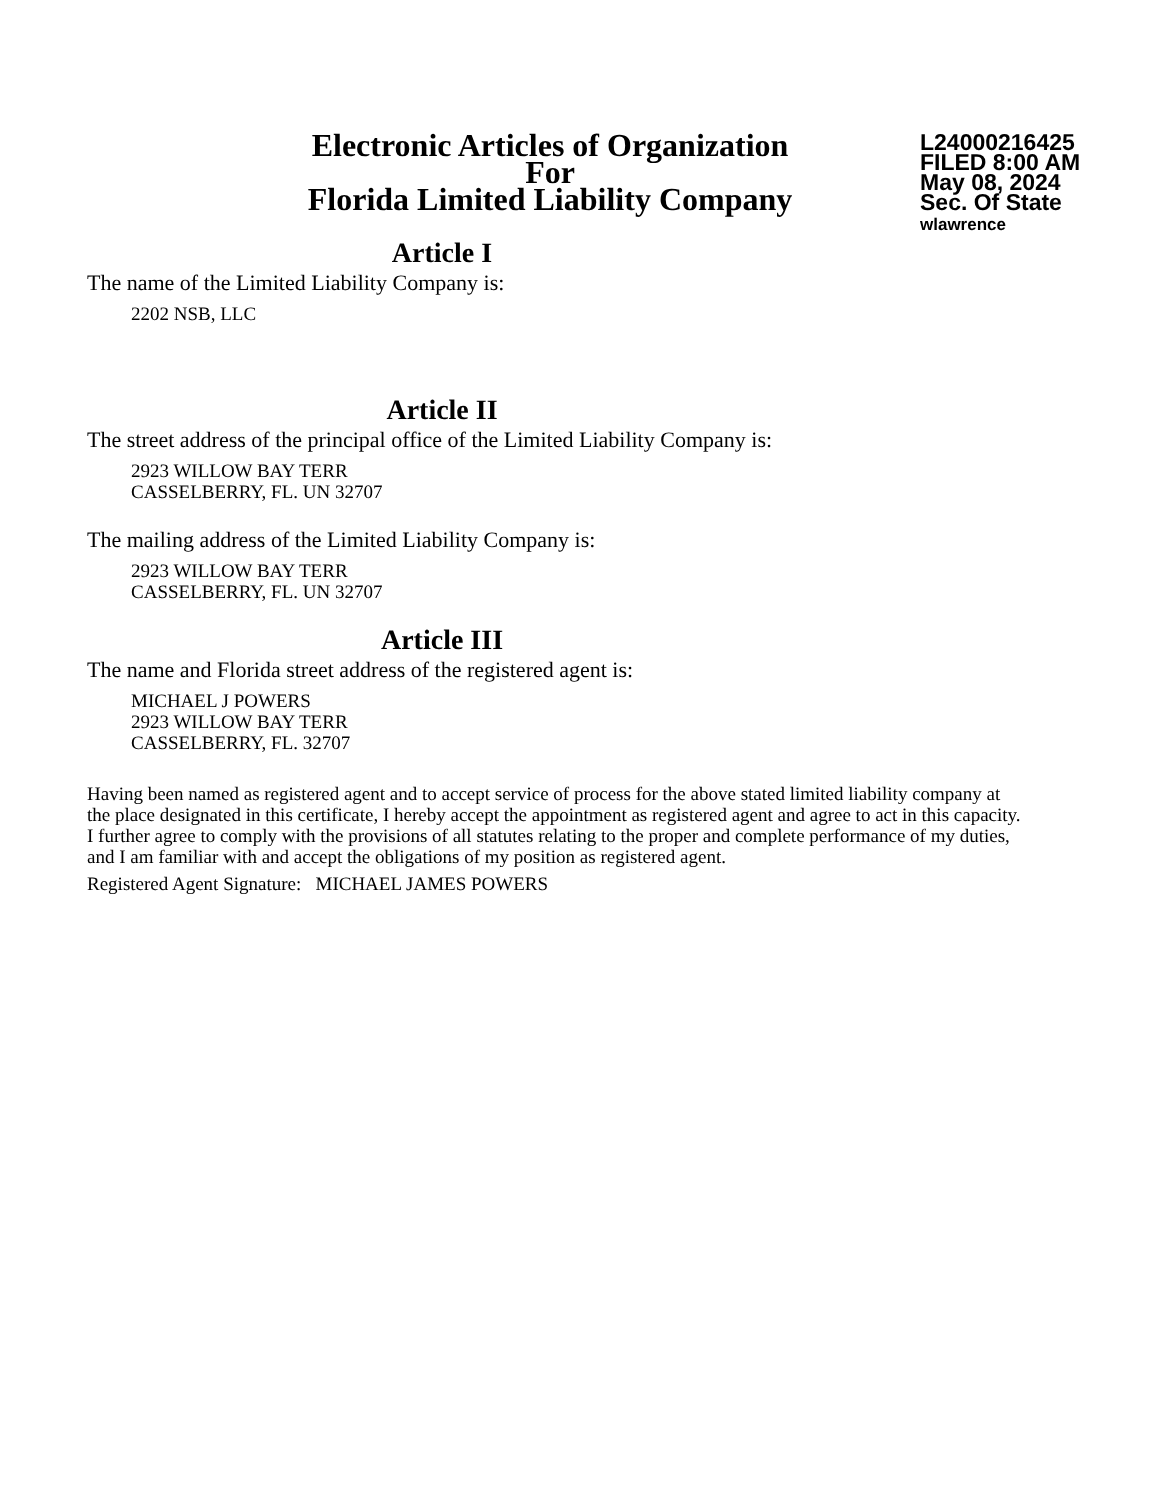Electronic Articles of Organization
For
Florida Limited Liability Company
L24000216425
FILED 8:00 AM
May 08, 2024
Sec. Of State
wlawrence
Article I
The name of the Limited Liability Company is:
2202 NSB, LLC
Article II
The street address of the principal office of the Limited Liability Company is:
2923 WILLOW BAY TERR
CASSELBERRY, FL. UN 32707
The mailing address of the Limited Liability Company is:
2923 WILLOW BAY TERR
CASSELBERRY, FL. UN 32707
Article III
The name and Florida street address of the registered agent is:
MICHAEL J POWERS
2923 WILLOW BAY TERR
CASSELBERRY, FL. 32707
Having been named as registered agent and to accept service of process for the above stated limited liability company at the place designated in this certificate, I hereby accept the appointment as registered agent and agree to act in this capacity. I further agree to comply with the provisions of all statutes relating to the proper and complete performance of my duties, and I am familiar with and accept the obligations of my position as registered agent.
Registered Agent Signature: MICHAEL JAMES POWERS